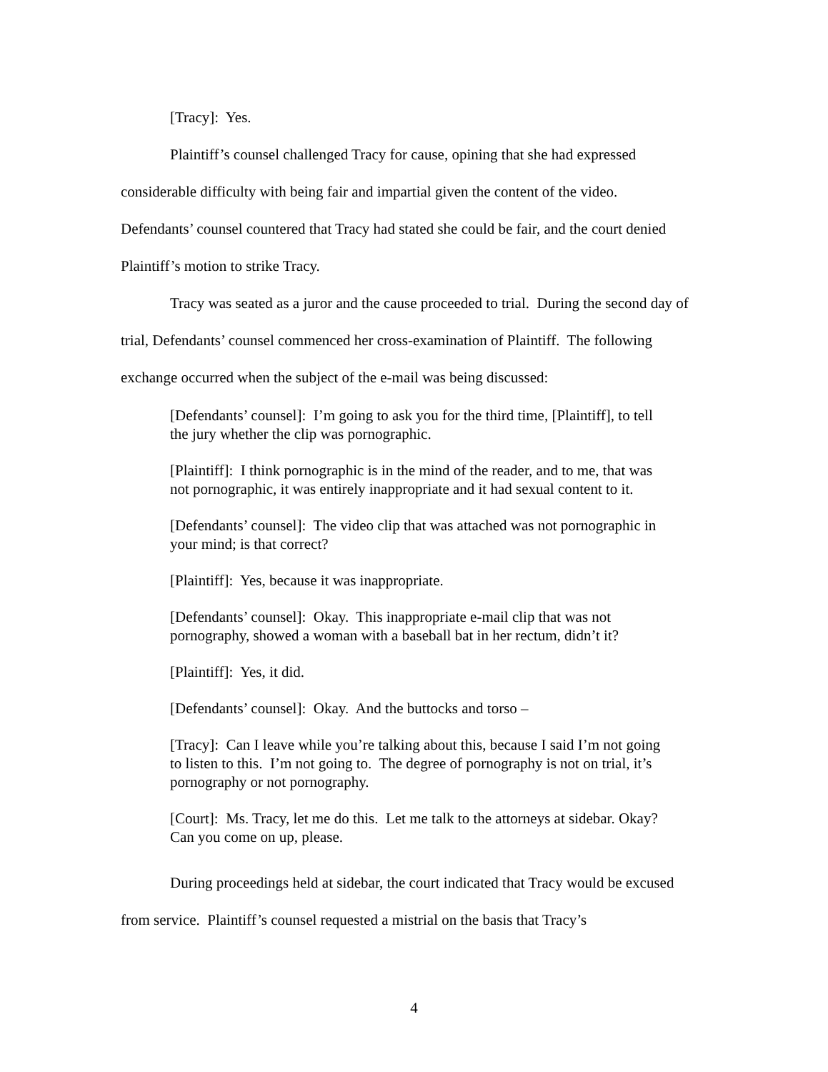[Tracy]: Yes.
Plaintiff’s counsel challenged Tracy for cause, opining that she had expressed considerable difficulty with being fair and impartial given the content of the video. Defendants’ counsel countered that Tracy had stated she could be fair, and the court denied Plaintiff’s motion to strike Tracy.
Tracy was seated as a juror and the cause proceeded to trial. During the second day of trial, Defendants’ counsel commenced her cross-examination of Plaintiff. The following exchange occurred when the subject of the e-mail was being discussed:
[Defendants’ counsel]: I’m going to ask you for the third time, [Plaintiff], to tell the jury whether the clip was pornographic.
[Plaintiff]: I think pornographic is in the mind of the reader, and to me, that was not pornographic, it was entirely inappropriate and it had sexual content to it.
[Defendants’ counsel]: The video clip that was attached was not pornographic in your mind; is that correct?
[Plaintiff]: Yes, because it was inappropriate.
[Defendants’ counsel]: Okay. This inappropriate e-mail clip that was not pornography, showed a woman with a baseball bat in her rectum, didn’t it?
[Plaintiff]: Yes, it did.
[Defendants’ counsel]: Okay. And the buttocks and torso –
[Tracy]: Can I leave while you’re talking about this, because I said I’m not going to listen to this. I’m not going to. The degree of pornography is not on trial, it’s pornography or not pornography.
[Court]: Ms. Tracy, let me do this. Let me talk to the attorneys at sidebar. Okay? Can you come on up, please.
During proceedings held at sidebar, the court indicated that Tracy would be excused from service. Plaintiff’s counsel requested a mistrial on the basis that Tracy’s
4